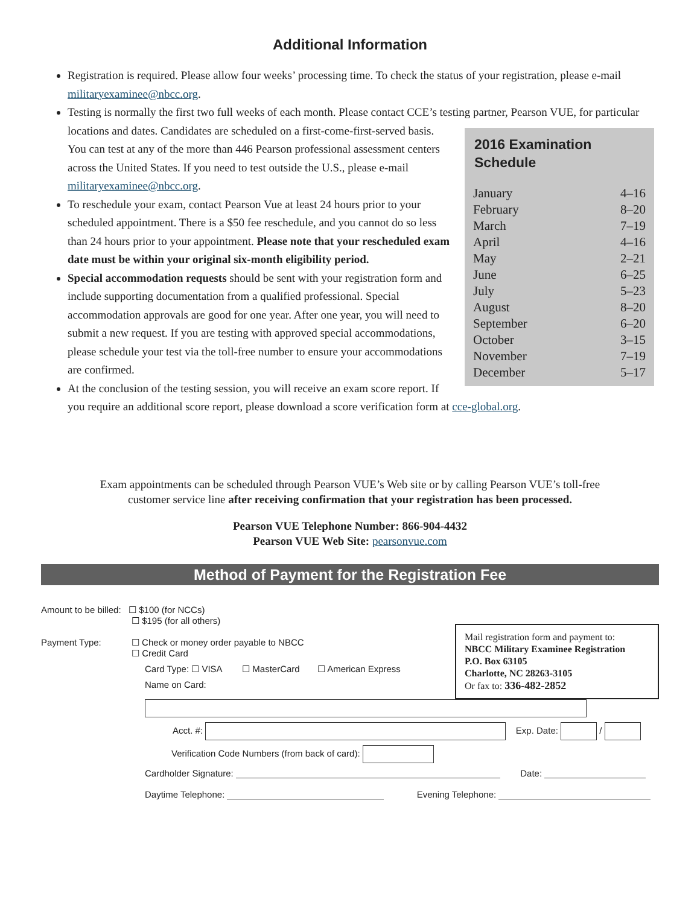Additional Information
Registration is required. Please allow four weeks’ processing time. To check the status of your registration, please e-mail militaryexaminee@nbcc.org.
Testing is normally the first two full weeks of each month. Please contact CCE’s testing partner, Pearson VUE,
2016 Examination Schedule
| January | 4–16 |
| February | 8–20 |
| March | 7–19 |
| April | 4–16 |
| May | 2–21 |
| June | 6–25 |
| July | 5–23 |
| August | 8–20 |
| September | 6–20 |
| October | 3–15 |
| November | 7–19 |
| December | 5–17 |
for particular locations and dates. Candidates are scheduled on a first-come-first-served basis. You can test at any of the more than 446 Pearson professional assessment centers across the United States. If you need to test outside the U.S., please e-mail militaryexaminee@nbcc.org.
To reschedule your exam, contact Pearson Vue at least 24 hours prior to your scheduled appointment. There is a $50 fee reschedule, and you cannot do so less than 24 hours prior to your appointment. Please note that your rescheduled exam date must be within your original six-month eligibility period.
Special accommodation requests should be sent with your registration form and include supporting documentation from a qualified professional. Special accommodation approvals are good for one year. After one year, you will need to submit a new request. If you are testing with approved special accommodations, please schedule your test via the toll-free number to ensure your accommodations are confirmed.
At the conclusion of the testing session, you will receive an exam score report. If you require an additional score report, please download a score verification form at cce-global.org.
Exam appointments can be scheduled through Pearson VUE’s Web site or by calling Pearson VUE’s toll-free
customer service line after receiving confirmation that your registration has been processed.
Pearson VUE Telephone Number: 866-904-4432
Pearson VUE Web Site: pearsonvue.com
Method of Payment for the Registration Fee
Mail registration form and payment to:
NBCC Military Examinee Registration
P.O. Box 63105
Charlotte, NC 28263-3105
Or fax to: 336-482-2852
Amount to be billed: ☐ $100 (for NCCs)
☐ $195 (for all others)
Payment Type: ☐ Check or money order payable to NBCC
☐ Credit Card
Card Type: ☐ VISA ☐ MasterCard ☐ American Express
Name on Card:
Acct. #: Exp. Date: /
Verification Code Numbers (from back of card):
Cardholder Signature: Date:
Daytime Telephone: Evening Telephone: